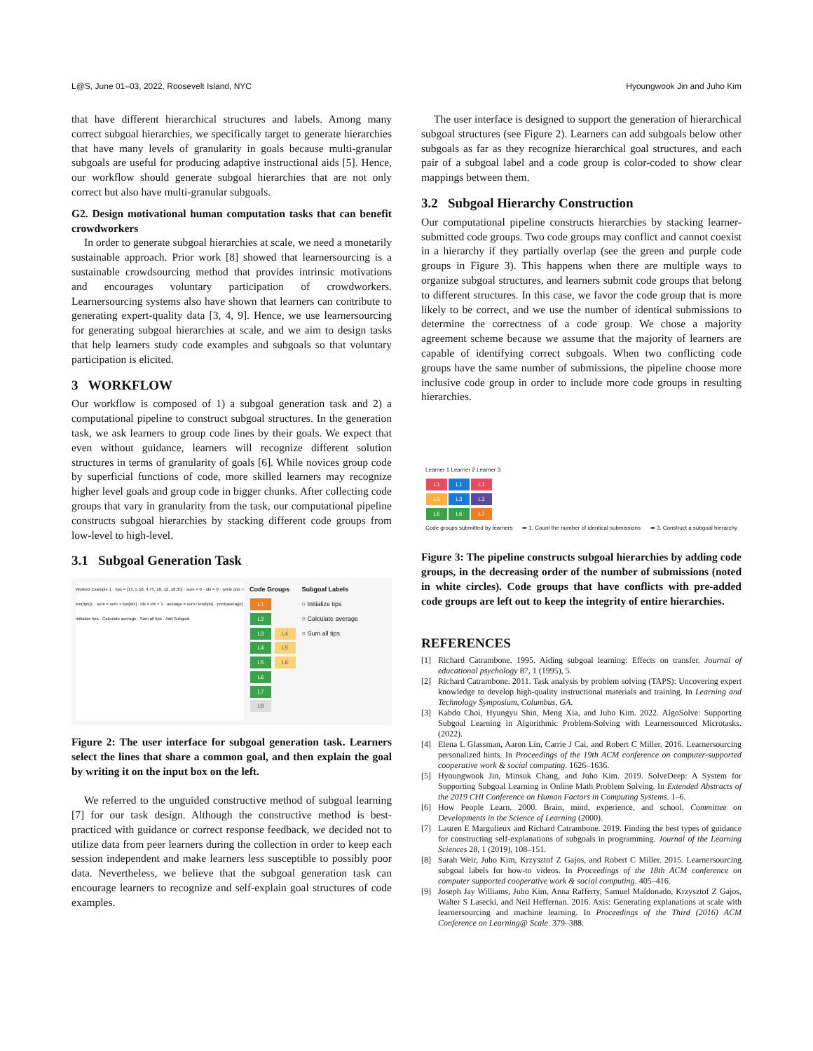L@S, June 01–03, 2022, Roosevelt Island, NYC Hyoungwook Jin and Juho Kim
that have different hierarchical structures and labels. Among many correct subgoal hierarchies, we specifically target to generate hierarchies that have many levels of granularity in goals because multi-granular subgoals are useful for producing adaptive instructional aids [5]. Hence, our workflow should generate subgoal hierarchies that are not only correct but also have multi-granular subgoals.
G2. Design motivational human computation tasks that can benefit crowdworkers
In order to generate subgoal hierarchies at scale, we need a monetarily sustainable approach. Prior work [8] showed that learnersourcing is a sustainable crowdsourcing method that provides intrinsic motivations and encourages voluntary participation of crowdworkers. Learnersourcing systems also have shown that learners can contribute to generating expert-quality data [3, 4, 9]. Hence, we use learnersourcing for generating subgoal hierarchies at scale, and we aim to design tasks that help learners study code examples and subgoals so that voluntary participation is elicited.
3 WORKFLOW
Our workflow is composed of 1) a subgoal generation task and 2) a computational pipeline to construct subgoal structures. In the generation task, we ask learners to group code lines by their goals. We expect that even without guidance, learners will recognize different solution structures in terms of granularity of goals [6]. While novices group code by superficial functions of code, more skilled learners may recognize higher level goals and group code in bigger chunks. After collecting code groups that vary in granularity from the task, our computational pipeline constructs subgoal hierarchies by stacking different code groups from low-level to high-level.
3.1 Subgoal Generation Task
Worked Example 1 · tips = [15, 5.50, 4.75, 10, 12, 16.35] · sum = 0 · idx = 0 · while (idx < len(tips)): · sum = sum + tips[idx] · idx = idx + 1 · average = sum / len(tips) · print(average)
Initialize tips · Calculate average · Sum all tips · Add Subgoal
Code Groups
L1
L2
L3 L4
L4 L5
L5 L6
L6
L7
L8
Subgoal Labels
○ Initialize tips
○ Calculate average
○ Sum all tips
Figure 2: The user interface for subgoal generation task. Learners select the lines that share a common goal, and then explain the goal by writing it on the input box on the left.
We referred to the unguided constructive method of subgoal learning [7] for our task design. Although the constructive method is best-practiced with guidance or correct response feedback, we decided not to utilize data from peer learners during the collection in order to keep each session independent and make learners less susceptible to possibly poor data. Nevertheless, we believe that the subgoal generation task can encourage learners to recognize and self-explain goal structures of code examples.
The user interface is designed to support the generation of hierarchical subgoal structures (see Figure 2). Learners can add subgoals below other subgoals as far as they recognize hierarchical goal structures, and each pair of a subgoal label and a code group is color-coded to show clear mappings between them.
3.2 Subgoal Hierarchy Construction
Our computational pipeline constructs hierarchies by stacking learner-submitted code groups. Two code groups may conflict and cannot coexist in a hierarchy if they partially overlap (see the green and purple code groups in Figure 3). This happens when there are multiple ways to organize subgoal structures, and learners submit code groups that belong to different structures. In this case, we favor the code group that is more likely to be correct, and we use the number of identical submissions to determine the correctness of a code group. We chose a majority agreement scheme because we assume that the majority of learners are capable of identifying correct subgoals. When two conflicting code groups have the same number of submissions, the pipeline choose more inclusive code group in order to include more code groups in resulting hierarchies.
Learner 1 Learner 2 Learner 3
L1 L1 L1
L3 L3 L3
L6 L6 L7
Code groups submitted by learners
➡ 1. Count the number of identical submissions
➡ 3. Construct a subgoal hierarchy
Figure 3: The pipeline constructs subgoal hierarchies by adding code groups, in the decreasing order of the number of submissions (noted in white circles). Code groups that have conflicts with pre-added code groups are left out to keep the integrity of entire hierarchies.
REFERENCES
[1] Richard Catrambone. 1995. Aiding subgoal learning: Effects on transfer. Journal of educational psychology 87, 1 (1995), 5.
[2] Richard Catrambone. 2011. Task analysis by problem solving (TAPS): Uncovering expert knowledge to develop high-quality instructional materials and training. In Learning and Technology Symposium, Columbus, GA.
[3] Kabdo Choi, Hyungyu Shin, Meng Xia, and Juho Kim. 2022. AlgoSolve: Supporting Subgoal Learning in Algorithmic Problem-Solving with Learnersourced Microtasks. (2022).
[4] Elena L Glassman, Aaron Lin, Carrie J Cai, and Robert C Miller. 2016. Learnersourcing personalized hints. In Proceedings of the 19th ACM conference on computer-supported cooperative work & social computing. 1626–1636.
[5] Hyoungwook Jin, Minsuk Chang, and Juho Kim. 2019. SolveDeep: A System for Supporting Subgoal Learning in Online Math Problem Solving. In Extended Abstracts of the 2019 CHI Conference on Human Factors in Computing Systems. 1–6.
[6] How People Learn. 2000. Brain, mind, experience, and school. Committee on Developments in the Science of Learning (2000).
[7] Lauren E Margulieux and Richard Catrambone. 2019. Finding the best types of guidance for constructing self-explanations of subgoals in programming. Journal of the Learning Sciences 28, 1 (2019), 108–151.
[8] Sarah Weir, Juho Kim, Krzysztof Z Gajos, and Robert C Miller. 2015. Learnersourcing subgoal labels for how-to videos. In Proceedings of the 18th ACM conference on computer supported cooperative work & social computing. 405–416.
[9] Joseph Jay Williams, Juho Kim, Anna Rafferty, Samuel Maldonado, Krzysztof Z Gajos, Walter S Lasecki, and Neil Heffernan. 2016. Axis: Generating explanations at scale with learnersourcing and machine learning. In Proceedings of the Third (2016) ACM Conference on Learning@ Scale. 379–388.